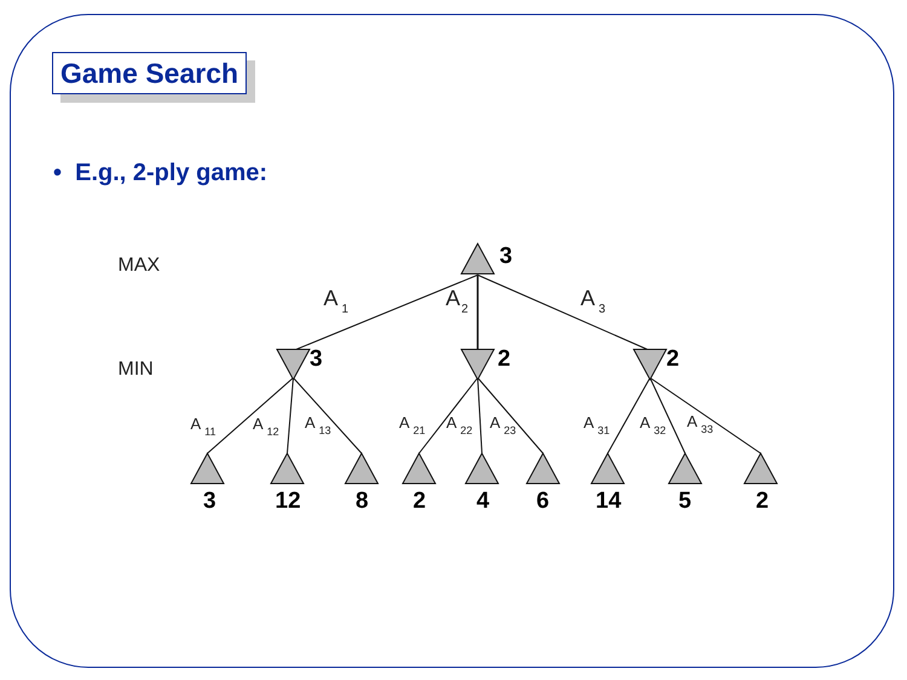Game Search
• E.g., 2-ply game:
MAX
MIN
3
3
2
2
3
12
8
2
4
6
14
5
2
A1
A2
A3
A11
A12
A13
A21
A22
A23
A31
A32
A33